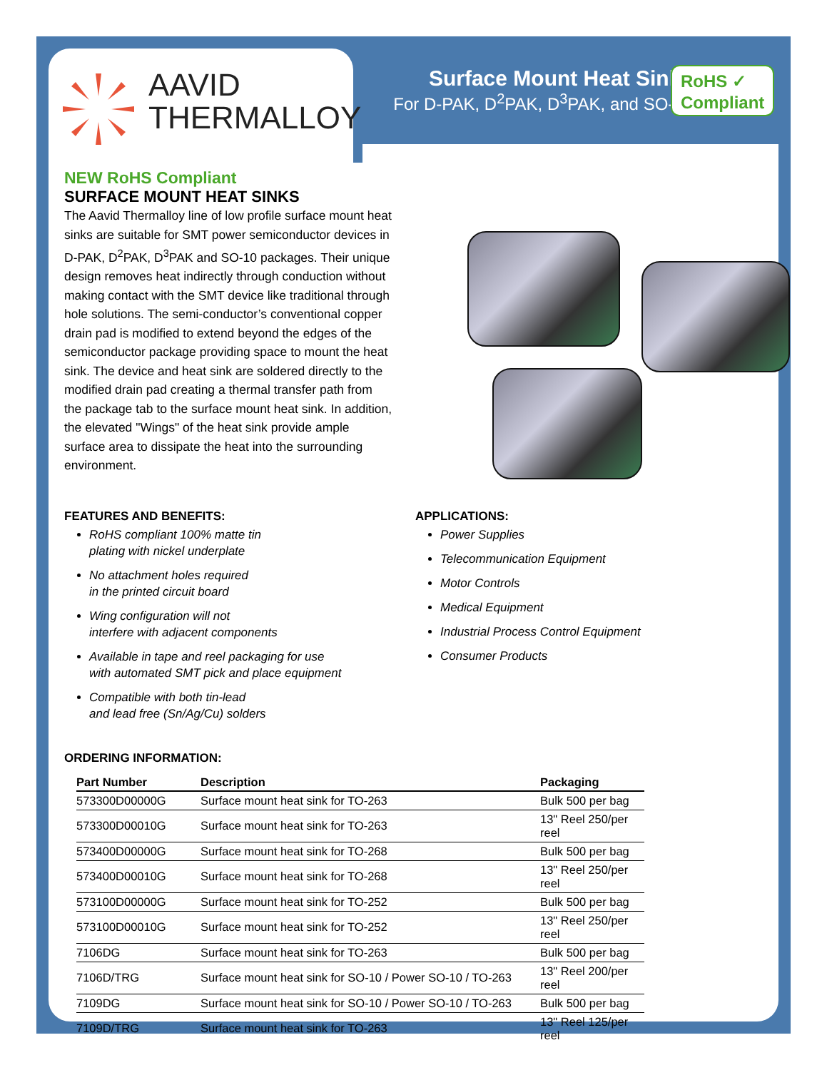AAVID
THERMALLOY
Surface Mount Heat Sinks
For D-PAK, D<sup>2</sup>PAK, D<sup>3</sup>PAK, and SO-10
RoHS ✓
Compliant
NEW RoHS Compliant
SURFACE MOUNT HEAT SINKS
The Aavid Thermalloy line of low profile surface mount heat sinks are suitable for SMT power semiconductor devices in D-PAK, D<sup>2</sup>PAK, D<sup>3</sup>PAK and SO-10 packages. Their unique design removes heat indirectly through conduction without making contact with the SMT device like traditional through hole solutions. The semi-conductor’s conventional copper drain pad is modified to extend beyond the edges of the semiconductor package providing space to mount the heat sink. The device and heat sink are soldered directly to the modified drain pad creating a thermal transfer path from the package tab to the surface mount heat sink. In addition, the elevated "Wings" of the heat sink provide ample surface area to dissipate the heat into the surrounding environment.
FEATURES AND BENEFITS:
RoHS compliant 100% matte tin
plating with nickel underplate
No attachment holes required
in the printed circuit board
Wing configuration will not
interfere with adjacent components
Available in tape and reel packaging for use
with automated SMT pick and place equipment
Compatible with both tin-lead
and lead free (Sn/Ag/Cu) solders
APPLICATIONS:
Power Supplies
Telecommunication Equipment
Motor Controls
Medical Equipment
Industrial Process Control Equipment
Consumer Products
ORDERING INFORMATION:
| Part Number | Description | Packaging |
| --- | --- | --- |
| 573300D00000G | Surface mount heat sink for TO-263 | Bulk 500 per bag |
| 573300D00010G | Surface mount heat sink for TO-263 | 13" Reel 250/per reel |
| 573400D00000G | Surface mount heat sink for TO-268 | Bulk 500 per bag |
| 573400D00010G | Surface mount heat sink for TO-268 | 13" Reel 250/per reel |
| 573100D00000G | Surface mount heat sink for TO-252 | Bulk 500 per bag |
| 573100D00010G | Surface mount heat sink for TO-252 | 13" Reel 250/per reel |
| 7106DG | Surface mount heat sink for TO-263 | Bulk 500 per bag |
| 7106D/TRG | Surface mount heat sink for SO-10 / Power SO-10 / TO-263 | 13" Reel 200/per reel |
| 7109DG | Surface mount heat sink for SO-10 / Power SO-10 / TO-263 | Bulk 500 per bag |
| 7109D/TRG | Surface mount heat sink for TO-263 | 13" Reel 125/per reel |